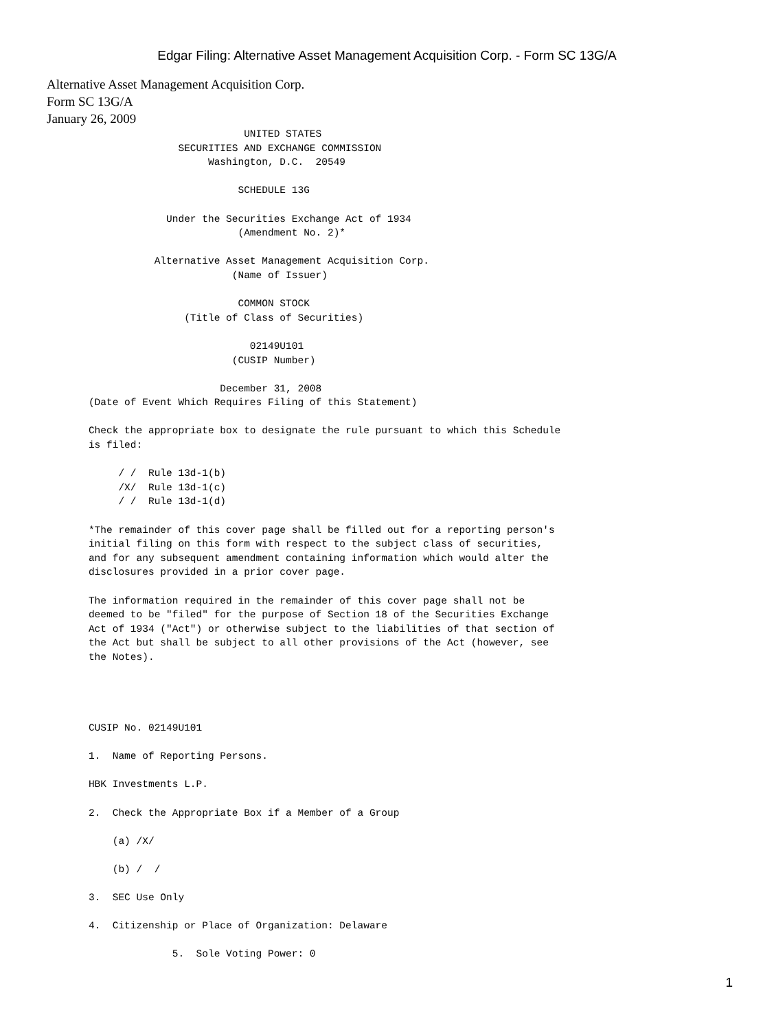Edgar Filing: Alternative Asset Management Acquisition Corp. - Form SC 13G/A
Alternative Asset Management Acquisition Corp.
Form SC 13G/A
January 26, 2009
                                 UNITED STATES
                      SECURITIES AND EXCHANGE COMMISSION
                           Washington, D.C.  20549

                                SCHEDULE 13G

                    Under the Securities Exchange Act of 1934
                                (Amendment No. 2)*

                  Alternative Asset Management Acquisition Corp.
                               (Name of Issuer)

                                COMMON STOCK
                       (Title of Class of Securities)

                                  02149U101
                               (CUSIP Number)

                             December 31, 2008
       (Date of Event Which Requires Filing of this Statement)

       Check the appropriate box to designate the rule pursuant to which this Schedule
       is filed:

            / /  Rule 13d-1(b)
            /X/  Rule 13d-1(c)
            / /  Rule 13d-1(d)

       *The remainder of this cover page shall be filled out for a reporting person's
       initial filing on this form with respect to the subject class of securities,
       and for any subsequent amendment containing information which would alter the
       disclosures provided in a prior cover page.

       The information required in the remainder of this cover page shall not be
       deemed to be "filed" for the purpose of Section 18 of the Securities Exchange
       Act of 1934 ("Act") or otherwise subject to the liabilities of that section of
       the Act but shall be subject to all other provisions of the Act (however, see
       the Notes).




       CUSIP No. 02149U101

       1.  Name of Reporting Persons.

       HBK Investments L.P.

       2.  Check the Appropriate Box if a Member of a Group

           (a) /X/

           (b) /  /

       3.  SEC Use Only

       4.  Citizenship or Place of Organization: Delaware

                     5.  Sole Voting Power: 0
1